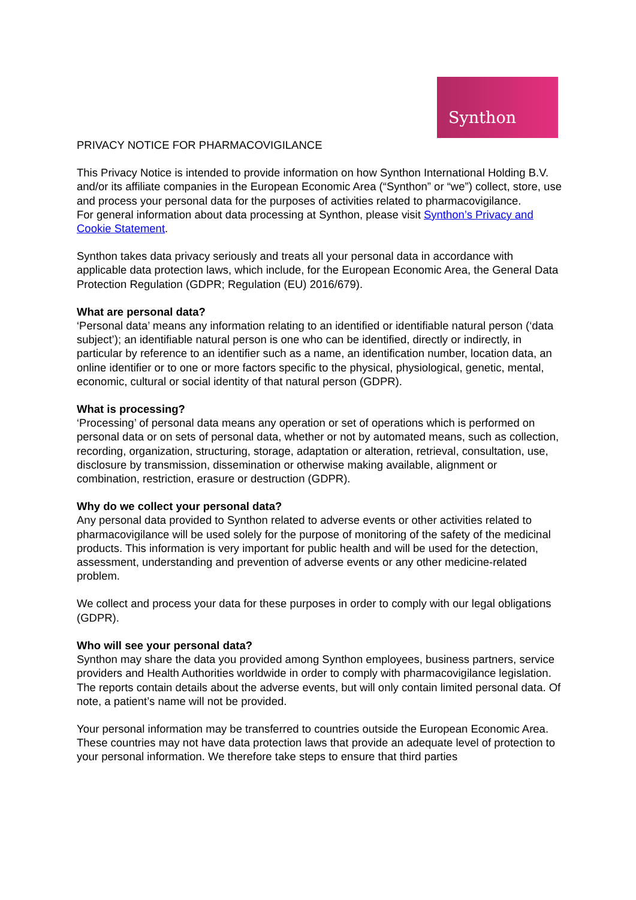Synthon
PRIVACY NOTICE FOR PHARMACOVIGILANCE
This Privacy Notice is intended to provide information on how Synthon International Holding B.V. and/or its affiliate companies in the European Economic Area (“Synthon” or “we”) collect, store, use and process your personal data for the purposes of activities related to pharmacovigilance.
For general information about data processing at Synthon, please visit Synthon’s Privacy and Cookie Statement.
Synthon takes data privacy seriously and treats all your personal data in accordance with applicable data protection laws, which include, for the European Economic Area, the General Data Protection Regulation (GDPR; Regulation (EU) 2016/679).
What are personal data?
‘Personal data’ means any information relating to an identified or identifiable natural person (‘data subject’); an identifiable natural person is one who can be identified, directly or indirectly, in particular by reference to an identifier such as a name, an identification number, location data, an online identifier or to one or more factors specific to the physical, physiological, genetic, mental, economic, cultural or social identity of that natural person (GDPR).
What is processing?
‘Processing’ of personal data means any operation or set of operations which is performed on personal data or on sets of personal data, whether or not by automated means, such as collection, recording, organization, structuring, storage, adaptation or alteration, retrieval, consultation, use, disclosure by transmission, dissemination or otherwise making available, alignment or combination, restriction, erasure or destruction (GDPR).
Why do we collect your personal data?
Any personal data provided to Synthon related to adverse events or other activities related to pharmacovigilance will be used solely for the purpose of monitoring of the safety of the medicinal products. This information is very important for public health and will be used for the detection, assessment, understanding and prevention of adverse events or any other medicine-related problem.
We collect and process your data for these purposes in order to comply with our legal obligations (GDPR).
Who will see your personal data?
Synthon may share the data you provided among Synthon employees, business partners, service providers and Health Authorities worldwide in order to comply with pharmacovigilance legislation.
The reports contain details about the adverse events, but will only contain limited personal data. Of note, a patient’s name will not be provided.
Your personal information may be transferred to countries outside the European Economic Area. These countries may not have data protection laws that provide an adequate level of protection to your personal information. We therefore take steps to ensure that third parties